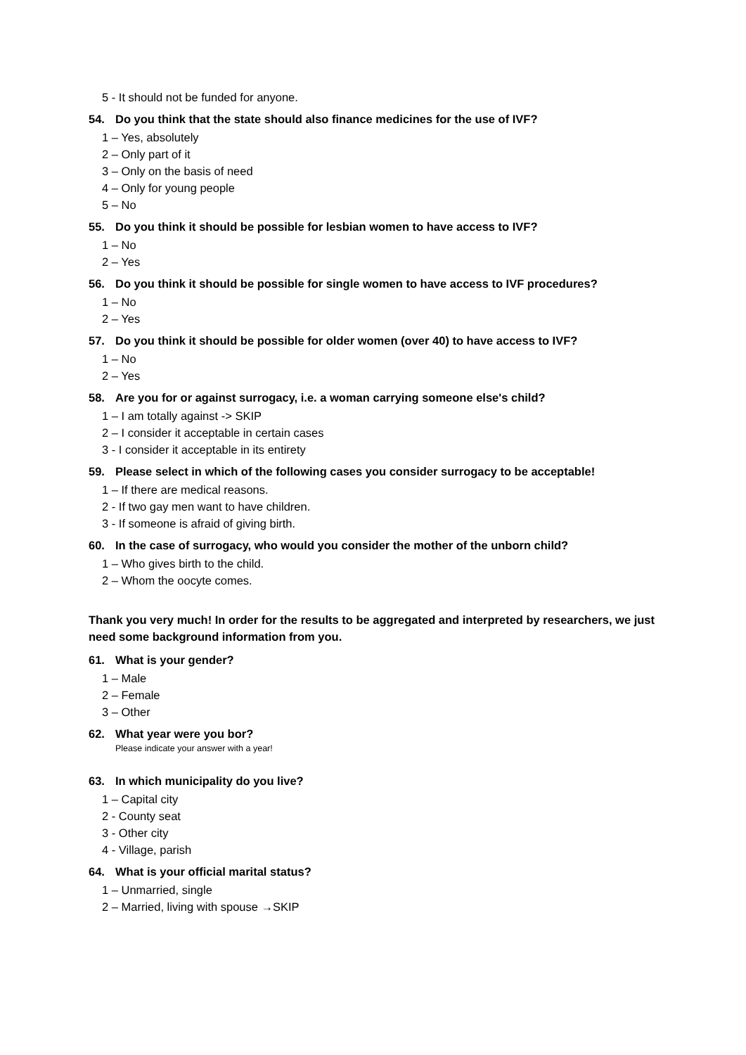5 - It should not be funded for anyone.
54. Do you think that the state should also finance medicines for the use of IVF?
1 – Yes, absolutely
2 – Only part of it
3 – Only on the basis of need
4 – Only for young people
5 – No
55. Do you think it should be possible for lesbian women to have access to IVF?
1 – No
2 – Yes
56. Do you think it should be possible for single women to have access to IVF procedures?
1 – No
2 – Yes
57. Do you think it should be possible for older women (over 40) to have access to IVF?
1 – No
2 – Yes
58. Are you for or against surrogacy, i.e. a woman carrying someone else's child?
1 – I am totally against -> SKIP
2 – I consider it acceptable in certain cases
3 - I consider it acceptable in its entirety
59. Please select in which of the following cases you consider surrogacy to be acceptable!
1 – If there are medical reasons.
2 - If two gay men want to have children.
3 - If someone is afraid of giving birth.
60. In the case of surrogacy, who would you consider the mother of the unborn child?
1 – Who gives birth to the child.
2 – Whom the oocyte comes.
Thank you very much! In order for the results to be aggregated and interpreted by researchers, we just need some background information from you.
61. What is your gender?
1 – Male
2 – Female
3 – Other
62. What year were you bor?
Please indicate your answer with a year!
63. In which municipality do you live?
1 – Capital city
2 - County seat
3 - Other city
4 - Village, parish
64. What is your official marital status?
1 – Unmarried, single
2 – Married, living with spouse →SKIP